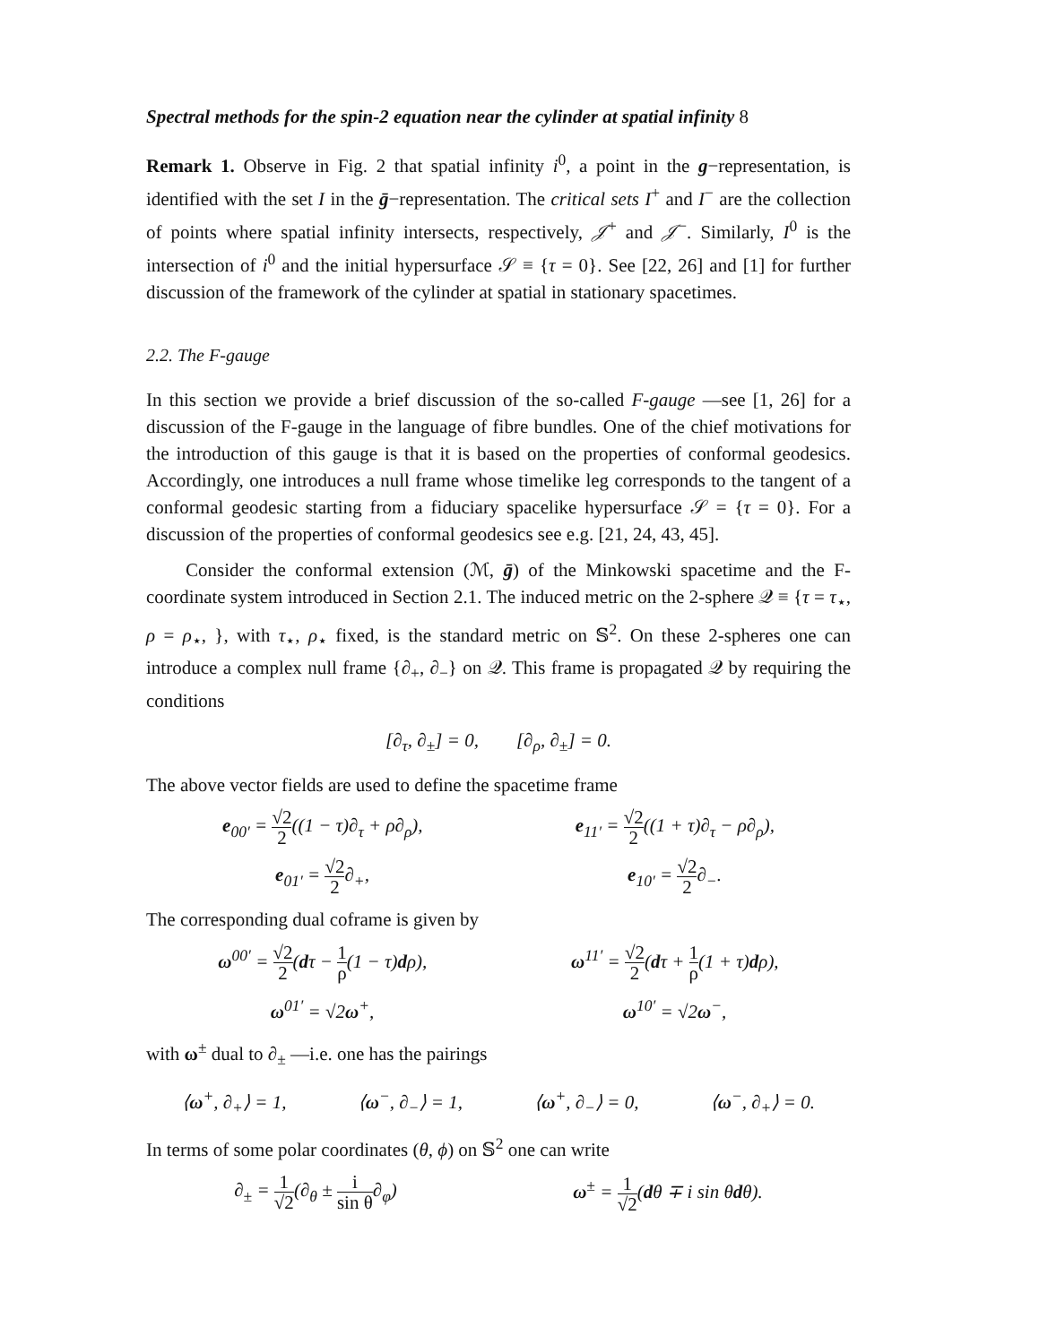Spectral methods for the spin-2 equation near the cylinder at spatial infinity 8
Remark 1. Observe in Fig. 2 that spatial infinity i<sup>0</sup>, a point in the g−representation, is identified with the set I in the ḡ−representation. The critical sets I<sup>+</sup> and I<sup>−</sup> are the collection of points where spatial infinity intersects, respectively, 𝒥<sup>+</sup> and 𝒥<sup>−</sup>. Similarly, I<sup>0</sup> is the intersection of i<sup>0</sup> and the initial hypersurface 𝒮 ≡ {τ = 0}. See [22, 26] and [1] for further discussion of the framework of the cylinder at spatial in stationary spacetimes.
2.2. The F-gauge
In this section we provide a brief discussion of the so-called F-gauge —see [1, 26] for a discussion of the F-gauge in the language of fibre bundles. One of the chief motivations for the introduction of this gauge is that it is based on the properties of conformal geodesics. Accordingly, one introduces a null frame whose timelike leg corresponds to the tangent of a conformal geodesic starting from a fiduciary spacelike hypersurface 𝒮 = {τ = 0}. For a discussion of the properties of conformal geodesics see e.g. [21, 24, 43, 45].
Consider the conformal extension (ℳ, ḡ) of the Minkowski spacetime and the F-coordinate system introduced in Section 2.1. The induced metric on the 2-sphere 𝒬 ≡ {τ = τ<sub>⋆</sub>, ρ = ρ<sub>⋆</sub>, }, with τ<sub>⋆</sub>, ρ<sub>⋆</sub> fixed, is the standard metric on 𝕊<sup>2</sup>. On these 2-spheres one can introduce a complex null frame {∂<sub>+</sub>, ∂<sub>−</sub>} on 𝒬. This frame is propagated 𝒬 by requiring the conditions
[∂<sub>τ</sub>, ∂<sub>±</sub>] = 0, [∂<sub>ρ</sub>, ∂<sub>±</sub>] = 0.
The above vector fields are used to define the spacetime frame
e<sub>00′</sub> = √2 2((1 − τ)∂<sub>τ</sub> + ρ∂<sub>ρ</sub>), e<sub>11′</sub> = √2 2((1 + τ)∂<sub>τ</sub> − ρ∂<sub>ρ</sub>),
e<sub>01′</sub> = √2 2∂<sub>+</sub>, e<sub>10′</sub> = √2 2∂<sub>−</sub>.
The corresponding dual coframe is given by
ω<sup>00′</sup> = √2 2(dτ − 1 ρ(1 − τ)dρ), ω<sup>11′</sup> = √2 2(dτ + 1 ρ(1 + τ)dρ),
ω<sup>01′</sup> = √2ω<sup>+</sup>, ω<sup>10′</sup> = √2ω<sup>−</sup>,
with ω<sup>±</sup> dual to ∂<sub>±</sub> —i.e. one has the pairings
⟨ω<sup>+</sup>, ∂<sub>+</sub>⟩ = 1, ⟨ω<sup>−</sup>, ∂<sub>−</sub>⟩ = 1, ⟨ω<sup>+</sup>, ∂<sub>−</sub>⟩ = 0, ⟨ω<sup>−</sup>, ∂<sub>+</sub>⟩ = 0.
In terms of some polar coordinates (θ, ϕ) on 𝕊<sup>2</sup> one can write
∂<sub>±</sub> = 1 √2(∂<sub>θ</sub> ± i sin θ∂<sub>φ</sub>) ω<sup>±</sup> = 1 √2(dθ ∓ i sin θdθ).